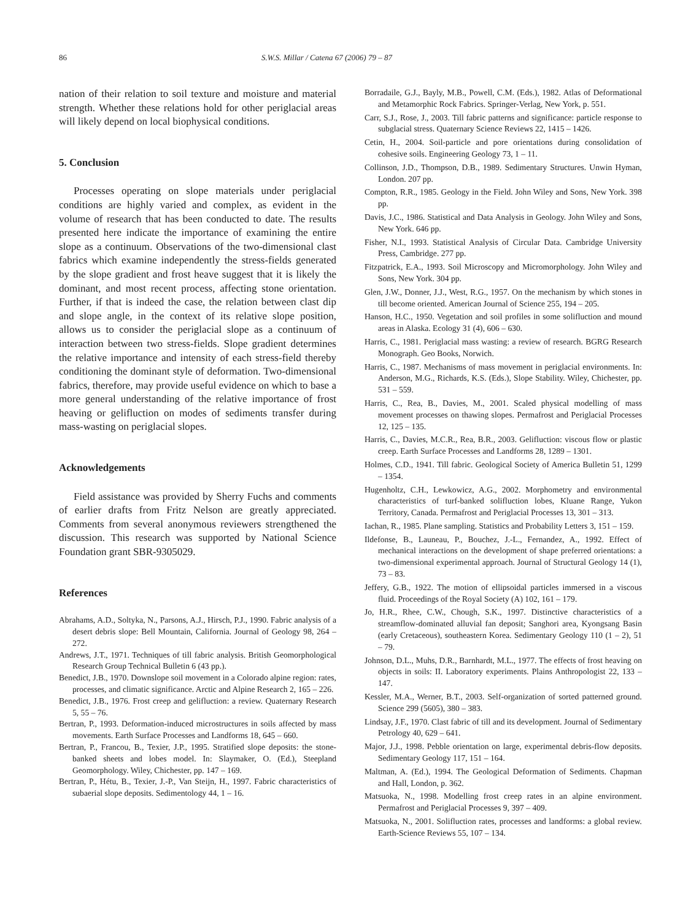86 S.W.S. Millar / Catena 67 (2006) 79 – 87
nation of their relation to soil texture and moisture and material strength. Whether these relations hold for other periglacial areas will likely depend on local biophysical conditions.
5. Conclusion
Processes operating on slope materials under periglacial conditions are highly varied and complex, as evident in the volume of research that has been conducted to date. The results presented here indicate the importance of examining the entire slope as a continuum. Observations of the two-dimensional clast fabrics which examine independently the stress-fields generated by the slope gradient and frost heave suggest that it is likely the dominant, and most recent process, affecting stone orientation. Further, if that is indeed the case, the relation between clast dip and slope angle, in the context of its relative slope position, allows us to consider the periglacial slope as a continuum of interaction between two stress-fields. Slope gradient determines the relative importance and intensity of each stress-field thereby conditioning the dominant style of deformation. Two-dimensional fabrics, therefore, may provide useful evidence on which to base a more general understanding of the relative importance of frost heaving or gelifluction on modes of sediments transfer during mass-wasting on periglacial slopes.
Acknowledgements
Field assistance was provided by Sherry Fuchs and comments of earlier drafts from Fritz Nelson are greatly appreciated. Comments from several anonymous reviewers strengthened the discussion. This research was supported by National Science Foundation grant SBR-9305029.
References
Abrahams, A.D., Soltyka, N., Parsons, A.J., Hirsch, P.J., 1990. Fabric analysis of a desert debris slope: Bell Mountain, California. Journal of Geology 98, 264 – 272.
Andrews, J.T., 1971. Techniques of till fabric analysis. British Geomorphological Research Group Technical Bulletin 6 (43 pp.).
Benedict, J.B., 1970. Downslope soil movement in a Colorado alpine region: rates, processes, and climatic significance. Arctic and Alpine Research 2, 165 – 226.
Benedict, J.B., 1976. Frost creep and gelifluction: a review. Quaternary Research 5, 55 – 76.
Bertran, P., 1993. Deformation-induced microstructures in soils affected by mass movements. Earth Surface Processes and Landforms 18, 645 – 660.
Bertran, P., Francou, B., Texier, J.P., 1995. Stratified slope deposits: the stone-banked sheets and lobes model. In: Slaymaker, O. (Ed.), Steepland Geomorphology. Wiley, Chichester, pp. 147 – 169.
Bertran, P., Hétu, B., Texier, J.-P., Van Steijn, H., 1997. Fabric characteristics of subaerial slope deposits. Sedimentology 44, 1 – 16.
Borradaile, G.J., Bayly, M.B., Powell, C.M. (Eds.), 1982. Atlas of Deformational and Metamorphic Rock Fabrics. Springer-Verlag, New York, p. 551.
Carr, S.J., Rose, J., 2003. Till fabric patterns and significance: particle response to subglacial stress. Quaternary Science Reviews 22, 1415 – 1426.
Cetin, H., 2004. Soil-particle and pore orientations during consolidation of cohesive soils. Engineering Geology 73, 1 – 11.
Collinson, J.D., Thompson, D.B., 1989. Sedimentary Structures. Unwin Hyman, London. 207 pp.
Compton, R.R., 1985. Geology in the Field. John Wiley and Sons, New York. 398 pp.
Davis, J.C., 1986. Statistical and Data Analysis in Geology. John Wiley and Sons, New York. 646 pp.
Fisher, N.I., 1993. Statistical Analysis of Circular Data. Cambridge University Press, Cambridge. 277 pp.
Fitzpatrick, E.A., 1993. Soil Microscopy and Micromorphology. John Wiley and Sons, New York. 304 pp.
Glen, J.W., Donner, J.J., West, R.G., 1957. On the mechanism by which stones in till become oriented. American Journal of Science 255, 194 – 205.
Hanson, H.C., 1950. Vegetation and soil profiles in some solifluction and mound areas in Alaska. Ecology 31 (4), 606 – 630.
Harris, C., 1981. Periglacial mass wasting: a review of research. BGRG Research Monograph. Geo Books, Norwich.
Harris, C., 1987. Mechanisms of mass movement in periglacial environments. In: Anderson, M.G., Richards, K.S. (Eds.), Slope Stability. Wiley, Chichester, pp. 531 – 559.
Harris, C., Rea, B., Davies, M., 2001. Scaled physical modelling of mass movement processes on thawing slopes. Permafrost and Periglacial Processes 12, 125 – 135.
Harris, C., Davies, M.C.R., Rea, B.R., 2003. Gelifluction: viscous flow or plastic creep. Earth Surface Processes and Landforms 28, 1289 – 1301.
Holmes, C.D., 1941. Till fabric. Geological Society of America Bulletin 51, 1299 – 1354.
Hugenholtz, C.H., Lewkowicz, A.G., 2002. Morphometry and environmental characteristics of turf-banked solifluction lobes, Kluane Range, Yukon Territory, Canada. Permafrost and Periglacial Processes 13, 301 – 313.
Iachan, R., 1985. Plane sampling. Statistics and Probability Letters 3, 151 – 159.
Ildefonse, B., Launeau, P., Bouchez, J.-L., Fernandez, A., 1992. Effect of mechanical interactions on the development of shape preferred orientations: a two-dimensional experimental approach. Journal of Structural Geology 14 (1), 73 – 83.
Jeffery, G.B., 1922. The motion of ellipsoidal particles immersed in a viscous fluid. Proceedings of the Royal Society (A) 102, 161 – 179.
Jo, H.R., Rhee, C.W., Chough, S.K., 1997. Distinctive characteristics of a streamflow-dominated alluvial fan deposit; Sanghori area, Kyongsang Basin (early Cretaceous), southeastern Korea. Sedimentary Geology 110 (1 – 2), 51 – 79.
Johnson, D.L., Muhs, D.R., Barnhardt, M.L., 1977. The effects of frost heaving on objects in soils: II. Laboratory experiments. Plains Anthropologist 22, 133 – 147.
Kessler, M.A., Werner, B.T., 2003. Self-organization of sorted patterned ground. Science 299 (5605), 380 – 383.
Lindsay, J.F., 1970. Clast fabric of till and its development. Journal of Sedimentary Petrology 40, 629 – 641.
Major, J.J., 1998. Pebble orientation on large, experimental debris-flow deposits. Sedimentary Geology 117, 151 – 164.
Maltman, A. (Ed.), 1994. The Geological Deformation of Sediments. Chapman and Hall, London, p. 362.
Matsuoka, N., 1998. Modelling frost creep rates in an alpine environment. Permafrost and Periglacial Processes 9, 397 – 409.
Matsuoka, N., 2001. Solifluction rates, processes and landforms: a global review. Earth-Science Reviews 55, 107 – 134.